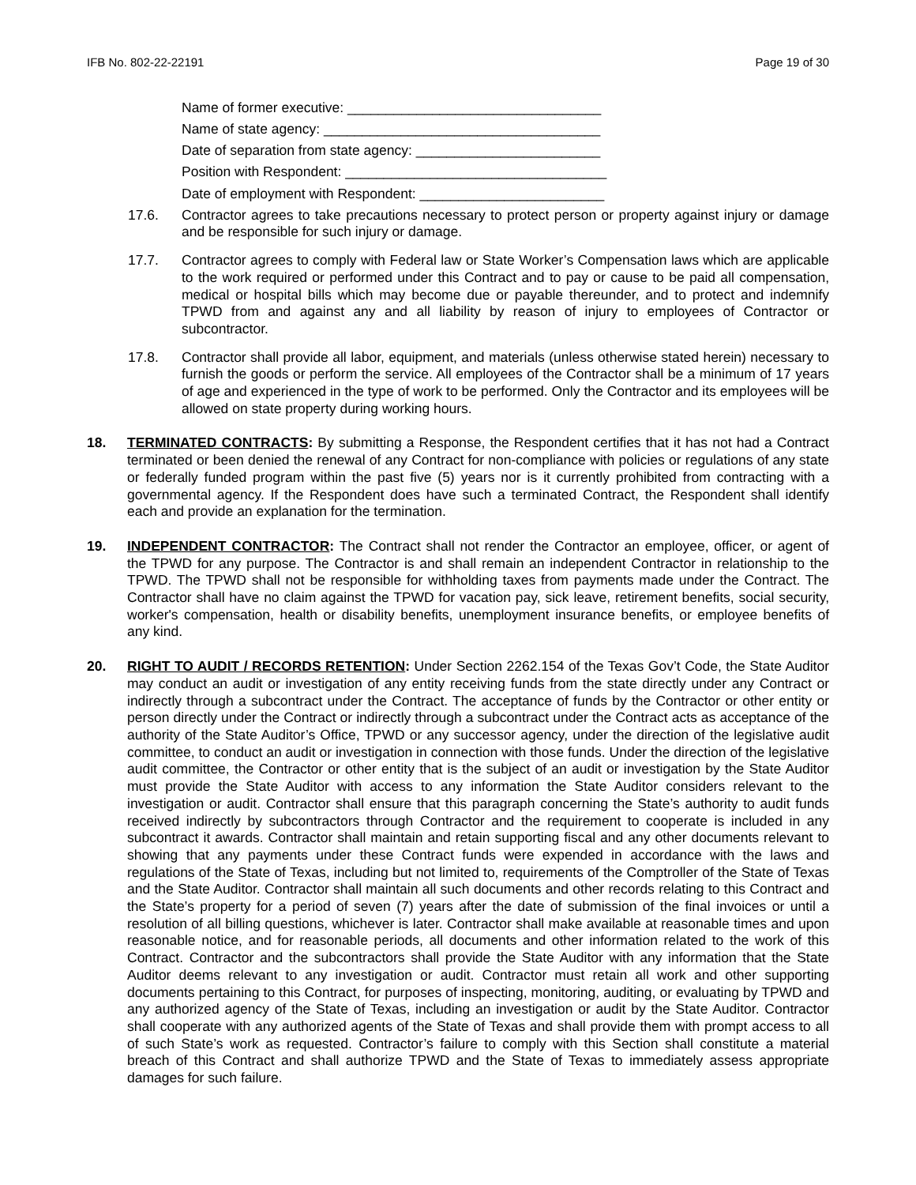IFB No. 802-22-22191 Page 19 of 30
Name of former executive: _________________________________
Name of state agency: ____________________________________
Date of separation from state agency: ________________________
Position with Respondent: __________________________________
Date of employment with Respondent: ________________________
17.6. Contractor agrees to take precautions necessary to protect person or property against injury or damage and be responsible for such injury or damage.
17.7. Contractor agrees to comply with Federal law or State Worker’s Compensation laws which are applicable to the work required or performed under this Contract and to pay or cause to be paid all compensation, medical or hospital bills which may become due or payable thereunder, and to protect and indemnify TPWD from and against any and all liability by reason of injury to employees of Contractor or subcontractor.
17.8. Contractor shall provide all labor, equipment, and materials (unless otherwise stated herein) necessary to furnish the goods or perform the service. All employees of the Contractor shall be a minimum of 17 years of age and experienced in the type of work to be performed. Only the Contractor and its employees will be allowed on state property during working hours.
18. TERMINATED CONTRACTS: By submitting a Response, the Respondent certifies that it has not had a Contract terminated or been denied the renewal of any Contract for non-compliance with policies or regulations of any state or federally funded program within the past five (5) years nor is it currently prohibited from contracting with a governmental agency. If the Respondent does have such a terminated Contract, the Respondent shall identify each and provide an explanation for the termination.
19. INDEPENDENT CONTRACTOR: The Contract shall not render the Contractor an employee, officer, or agent of the TPWD for any purpose. The Contractor is and shall remain an independent Contractor in relationship to the TPWD. The TPWD shall not be responsible for withholding taxes from payments made under the Contract. The Contractor shall have no claim against the TPWD for vacation pay, sick leave, retirement benefits, social security, worker's compensation, health or disability benefits, unemployment insurance benefits, or employee benefits of any kind.
20. RIGHT TO AUDIT / RECORDS RETENTION: Under Section 2262.154 of the Texas Gov’t Code, the State Auditor may conduct an audit or investigation of any entity receiving funds from the state directly under any Contract or indirectly through a subcontract under the Contract. The acceptance of funds by the Contractor or other entity or person directly under the Contract or indirectly through a subcontract under the Contract acts as acceptance of the authority of the State Auditor’s Office, TPWD or any successor agency, under the direction of the legislative audit committee, to conduct an audit or investigation in connection with those funds. Under the direction of the legislative audit committee, the Contractor or other entity that is the subject of an audit or investigation by the State Auditor must provide the State Auditor with access to any information the State Auditor considers relevant to the investigation or audit. Contractor shall ensure that this paragraph concerning the State’s authority to audit funds received indirectly by subcontractors through Contractor and the requirement to cooperate is included in any subcontract it awards. Contractor shall maintain and retain supporting fiscal and any other documents relevant to showing that any payments under these Contract funds were expended in accordance with the laws and regulations of the State of Texas, including but not limited to, requirements of the Comptroller of the State of Texas and the State Auditor. Contractor shall maintain all such documents and other records relating to this Contract and the State’s property for a period of seven (7) years after the date of submission of the final invoices or until a resolution of all billing questions, whichever is later. Contractor shall make available at reasonable times and upon reasonable notice, and for reasonable periods, all documents and other information related to the work of this Contract. Contractor and the subcontractors shall provide the State Auditor with any information that the State Auditor deems relevant to any investigation or audit. Contractor must retain all work and other supporting documents pertaining to this Contract, for purposes of inspecting, monitoring, auditing, or evaluating by TPWD and any authorized agency of the State of Texas, including an investigation or audit by the State Auditor. Contractor shall cooperate with any authorized agents of the State of Texas and shall provide them with prompt access to all of such State’s work as requested. Contractor’s failure to comply with this Section shall constitute a material breach of this Contract and shall authorize TPWD and the State of Texas to immediately assess appropriate damages for such failure.